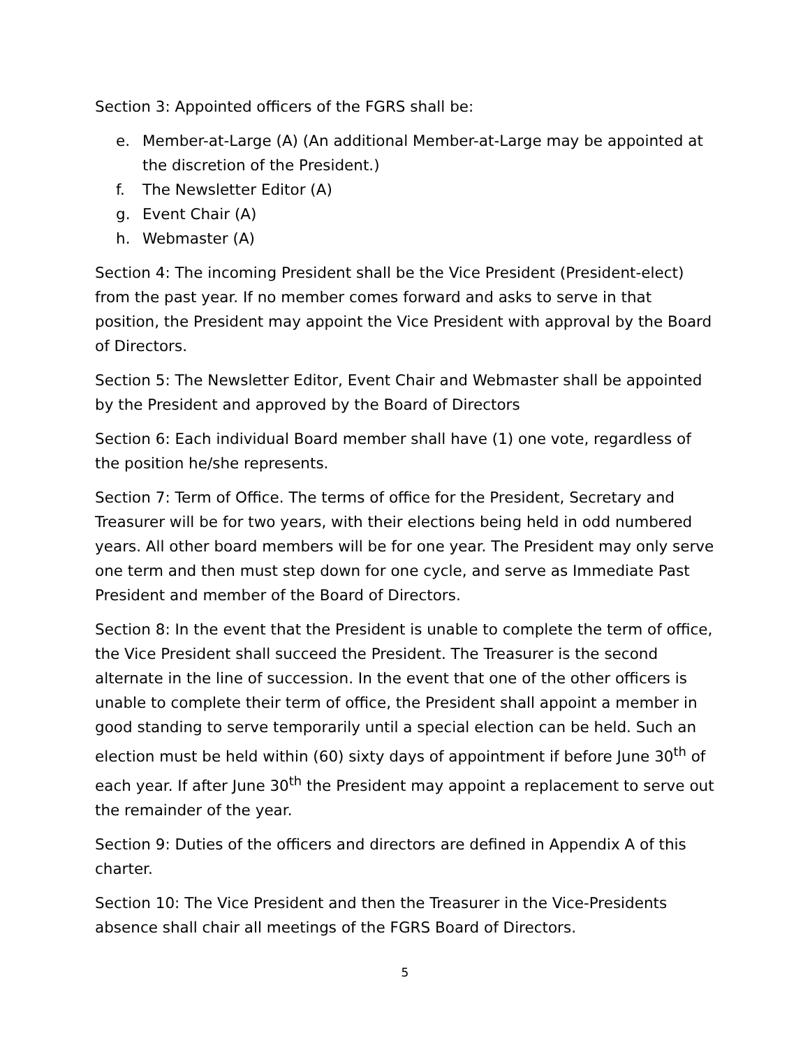Section 3: Appointed officers of the FGRS shall be:
e. Member-at-Large (A) (An additional Member-at-Large may be appointed at the discretion of the President.)
f. The Newsletter Editor (A)
g. Event Chair (A)
h. Webmaster (A)
Section 4: The incoming President shall be the Vice President (President-elect) from the past year. If no member comes forward and asks to serve in that position, the President may appoint the Vice President with approval by the Board of Directors.
Section 5: The Newsletter Editor, Event Chair and Webmaster shall be appointed by the President and approved by the Board of Directors
Section 6: Each individual Board member shall have (1) one vote, regardless of the position he/she represents.
Section 7: Term of Office. The terms of office for the President, Secretary and Treasurer will be for two years, with their elections being held in odd numbered years. All other board members will be for one year. The President may only serve one term and then must step down for one cycle, and serve as Immediate Past President and member of the Board of Directors.
Section 8: In the event that the President is unable to complete the term of office, the Vice President shall succeed the President. The Treasurer is the second alternate in the line of succession. In the event that one of the other officers is unable to complete their term of office, the President shall appoint a member in good standing to serve temporarily until a special election can be held. Such an election must be held within (60) sixty days of appointment if before June 30<sup>th</sup> of each year. If after June 30<sup>th</sup> the President may appoint a replacement to serve out the remainder of the year.
Section 9: Duties of the officers and directors are defined in Appendix A of this charter.
Section 10: The Vice President and then the Treasurer in the Vice-Presidents absence shall chair all meetings of the FGRS Board of Directors.
5